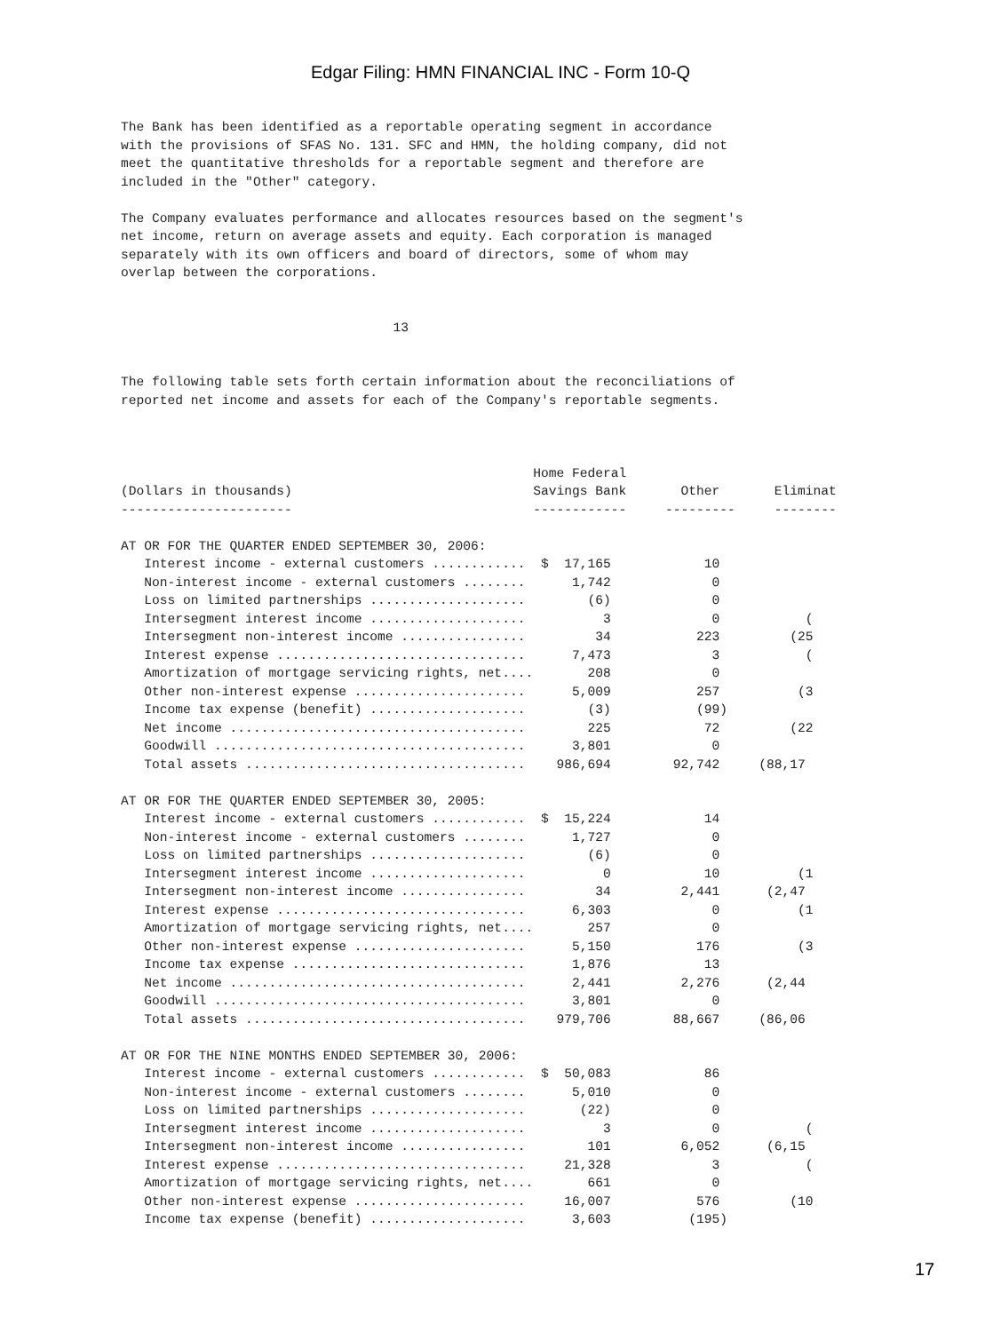Edgar Filing: HMN FINANCIAL INC - Form 10-Q
The Bank has been identified as a reportable operating segment in accordance
with the provisions of SFAS No. 131. SFC and HMN, the holding company, did not
meet the quantitative thresholds for a reportable segment and therefore are
included in the "Other" category.

The Company evaluates performance and allocates resources based on the segment's
net income, return on average assets and equity. Each corporation is managed
separately with its own officers and board of directors, some of whom may
overlap between the corporations.


                                   13


The following table sets forth certain information about the reconciliations of
reported net income and assets for each of the Company's reportable segments.



                                                     Home Federal
(Dollars in thousands)                               Savings Bank       Other       Eliminat
----------------------                               ------------     ---------     --------

AT OR FOR THE QUARTER ENDED SEPTEMBER 30, 2006:
   Interest income - external customers ............  $  17,165            10
   Non-interest income - external customers ........      1,742             0
   Loss on limited partnerships ....................        (6)             0
   Intersegment interest income ....................          3             0           (
   Intersegment non-interest income ................         34           223         (25
   Interest expense ................................      7,473             3           (
   Amortization of mortgage servicing rights, net....       208             0
   Other non-interest expense ......................      5,009           257          (3
   Income tax expense (benefit) ....................        (3)           (99)
   Net income ......................................        225            72         (22
   Goodwill ........................................      3,801             0
   Total assets ....................................    986,694        92,742     (88,17

AT OR FOR THE QUARTER ENDED SEPTEMBER 30, 2005:
   Interest income - external customers ............  $  15,224            14
   Non-interest income - external customers ........      1,727             0
   Loss on limited partnerships ....................        (6)             0
   Intersegment interest income ....................          0            10          (1
   Intersegment non-interest income ................         34         2,441      (2,47
   Interest expense ................................      6,303             0          (1
   Amortization of mortgage servicing rights, net....       257             0
   Other non-interest expense ......................      5,150           176          (3
   Income tax expense ..............................      1,876            13
   Net income ......................................      2,441         2,276      (2,44
   Goodwill ........................................      3,801             0
   Total assets ....................................    979,706        88,667     (86,06

AT OR FOR THE NINE MONTHS ENDED SEPTEMBER 30, 2006:
   Interest income - external customers ............  $  50,083            86
   Non-interest income - external customers ........      5,010             0
   Loss on limited partnerships ....................       (22)             0
   Intersegment interest income ....................          3             0           (
   Intersegment non-interest income ................        101         6,052      (6,15
   Interest expense ................................     21,328             3           (
   Amortization of mortgage servicing rights, net....       661             0
   Other non-interest expense ......................     16,007           576         (10
   Income tax expense (benefit) ....................      3,603          (195)
17